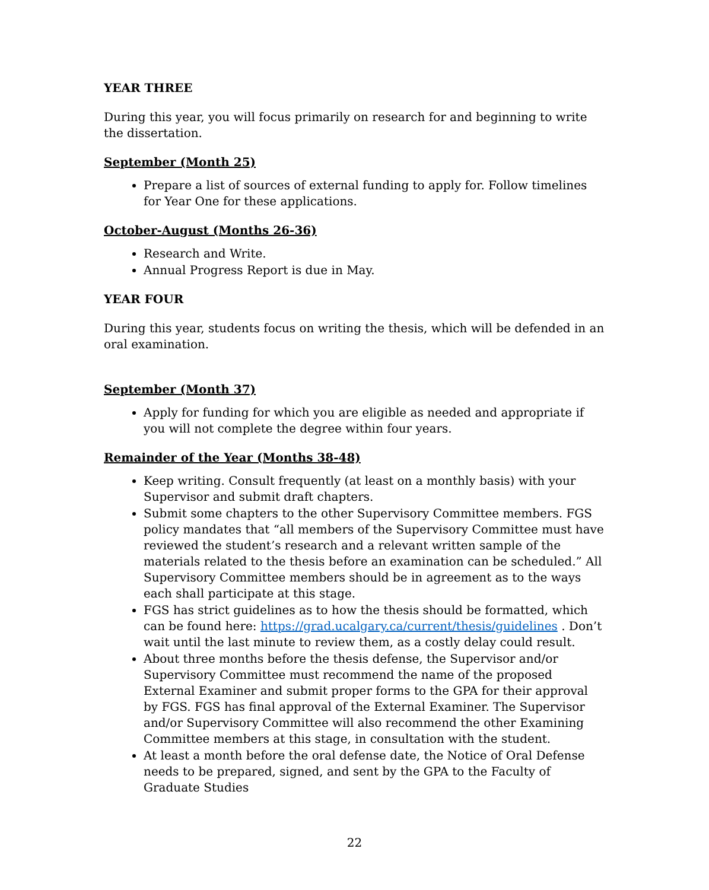YEAR THREE
During this year, you will focus primarily on research for and beginning to write the dissertation.
September (Month 25)
Prepare a list of sources of external funding to apply for. Follow timelines for Year One for these applications.
October-August (Months 26-36)
Research and Write.
Annual Progress Report is due in May.
YEAR FOUR
During this year, students focus on writing the thesis, which will be defended in an oral examination.
September (Month 37)
Apply for funding for which you are eligible as needed and appropriate if you will not complete the degree within four years.
Remainder of the Year (Months 38-48)
Keep writing. Consult frequently (at least on a monthly basis) with your Supervisor and submit draft chapters.
Submit some chapters to the other Supervisory Committee members. FGS policy mandates that “all members of the Supervisory Committee must have reviewed the student’s research and a relevant written sample of the materials related to the thesis before an examination can be scheduled.” All Supervisory Committee members should be in agreement as to the ways each shall participate at this stage.
FGS has strict guidelines as to how the thesis should be formatted, which can be found here: https://grad.ucalgary.ca/current/thesis/guidelines . Don’t wait until the last minute to review them, as a costly delay could result.
About three months before the thesis defense, the Supervisor and/or Supervisory Committee must recommend the name of the proposed External Examiner and submit proper forms to the GPA for their approval by FGS. FGS has final approval of the External Examiner. The Supervisor and/or Supervisory Committee will also recommend the other Examining Committee members at this stage, in consultation with the student.
At least a month before the oral defense date, the Notice of Oral Defense needs to be prepared, signed, and sent by the GPA to the Faculty of Graduate Studies
22